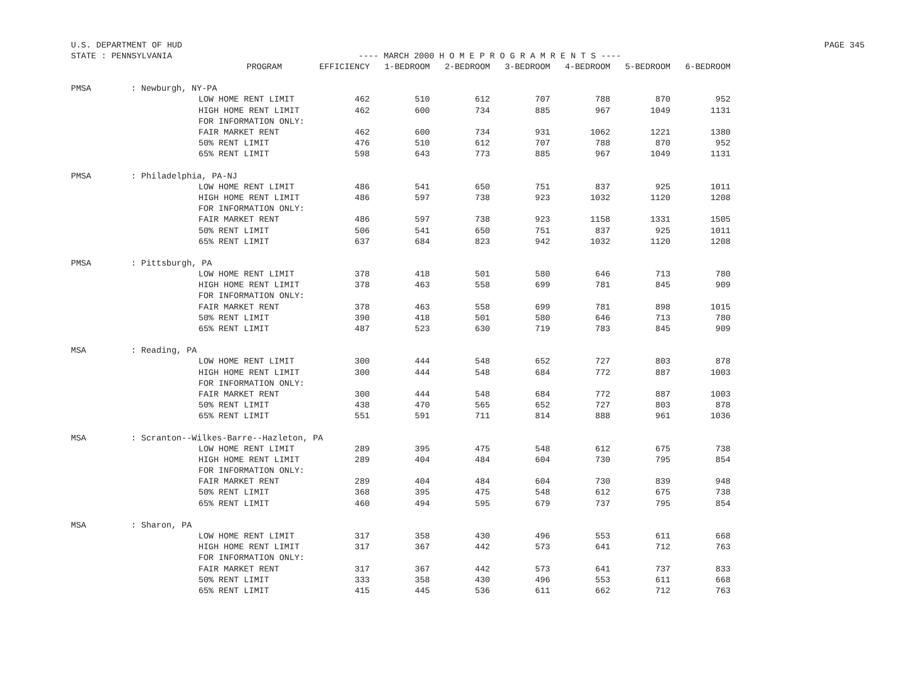U.S. DEPARTMENT OF HUD PAGE 345
STATE : PENNSYLVANIA ---- MARCH 2000 H O M E P R O G R A M R E N T S ----
| | | PROGRAM | EFFICIENCY | 1-BEDROOM | 2-BEDROOM | 3-BEDROOM | 4-BEDROOM | 5-BEDROOM | 6-BEDROOM |
| --- | --- | --- | --- | --- | --- | --- | --- | --- | --- |
| PMSA | : Newburgh, NY-PA | | | | | | | | |
| | | LOW HOME RENT LIMIT | 462 | 510 | 612 | 707 | 788 | 870 | 952 |
| | | HIGH HOME RENT LIMIT | 462 | 600 | 734 | 885 | 967 | 1049 | 1131 |
| | | FOR INFORMATION ONLY: | | | | | | | |
| | | FAIR MARKET RENT | 462 | 600 | 734 | 931 | 1062 | 1221 | 1380 |
| | | 50% RENT LIMIT | 476 | 510 | 612 | 707 | 788 | 870 | 952 |
| | | 65% RENT LIMIT | 598 | 643 | 773 | 885 | 967 | 1049 | 1131 |
| PMSA | : Philadelphia, PA-NJ | | | | | | | | |
| | | LOW HOME RENT LIMIT | 486 | 541 | 650 | 751 | 837 | 925 | 1011 |
| | | HIGH HOME RENT LIMIT | 486 | 597 | 738 | 923 | 1032 | 1120 | 1208 |
| | | FOR INFORMATION ONLY: | | | | | | | |
| | | FAIR MARKET RENT | 486 | 597 | 738 | 923 | 1158 | 1331 | 1505 |
| | | 50% RENT LIMIT | 506 | 541 | 650 | 751 | 837 | 925 | 1011 |
| | | 65% RENT LIMIT | 637 | 684 | 823 | 942 | 1032 | 1120 | 1208 |
| PMSA | : Pittsburgh, PA | | | | | | | | |
| | | LOW HOME RENT LIMIT | 378 | 418 | 501 | 580 | 646 | 713 | 780 |
| | | HIGH HOME RENT LIMIT | 378 | 463 | 558 | 699 | 781 | 845 | 909 |
| | | FOR INFORMATION ONLY: | | | | | | | |
| | | FAIR MARKET RENT | 378 | 463 | 558 | 699 | 781 | 898 | 1015 |
| | | 50% RENT LIMIT | 390 | 418 | 501 | 580 | 646 | 713 | 780 |
| | | 65% RENT LIMIT | 487 | 523 | 630 | 719 | 783 | 845 | 909 |
| MSA | : Reading, PA | | | | | | | | |
| | | LOW HOME RENT LIMIT | 300 | 444 | 548 | 652 | 727 | 803 | 878 |
| | | HIGH HOME RENT LIMIT | 300 | 444 | 548 | 684 | 772 | 887 | 1003 |
| | | FOR INFORMATION ONLY: | | | | | | | |
| | | FAIR MARKET RENT | 300 | 444 | 548 | 684 | 772 | 887 | 1003 |
| | | 50% RENT LIMIT | 438 | 470 | 565 | 652 | 727 | 803 | 878 |
| | | 65% RENT LIMIT | 551 | 591 | 711 | 814 | 888 | 961 | 1036 |
| MSA | : Scranton--Wilkes-Barre--Hazleton, PA | | | | | | | | |
| | | LOW HOME RENT LIMIT | 289 | 395 | 475 | 548 | 612 | 675 | 738 |
| | | HIGH HOME RENT LIMIT | 289 | 404 | 484 | 604 | 730 | 795 | 854 |
| | | FOR INFORMATION ONLY: | | | | | | | |
| | | FAIR MARKET RENT | 289 | 404 | 484 | 604 | 730 | 839 | 948 |
| | | 50% RENT LIMIT | 368 | 395 | 475 | 548 | 612 | 675 | 738 |
| | | 65% RENT LIMIT | 460 | 494 | 595 | 679 | 737 | 795 | 854 |
| MSA | : Sharon, PA | | | | | | | | |
| | | LOW HOME RENT LIMIT | 317 | 358 | 430 | 496 | 553 | 611 | 668 |
| | | HIGH HOME RENT LIMIT | 317 | 367 | 442 | 573 | 641 | 712 | 763 |
| | | FOR INFORMATION ONLY: | | | | | | | |
| | | FAIR MARKET RENT | 317 | 367 | 442 | 573 | 641 | 737 | 833 |
| | | 50% RENT LIMIT | 333 | 358 | 430 | 496 | 553 | 611 | 668 |
| | | 65% RENT LIMIT | 415 | 445 | 536 | 611 | 662 | 712 | 763 |